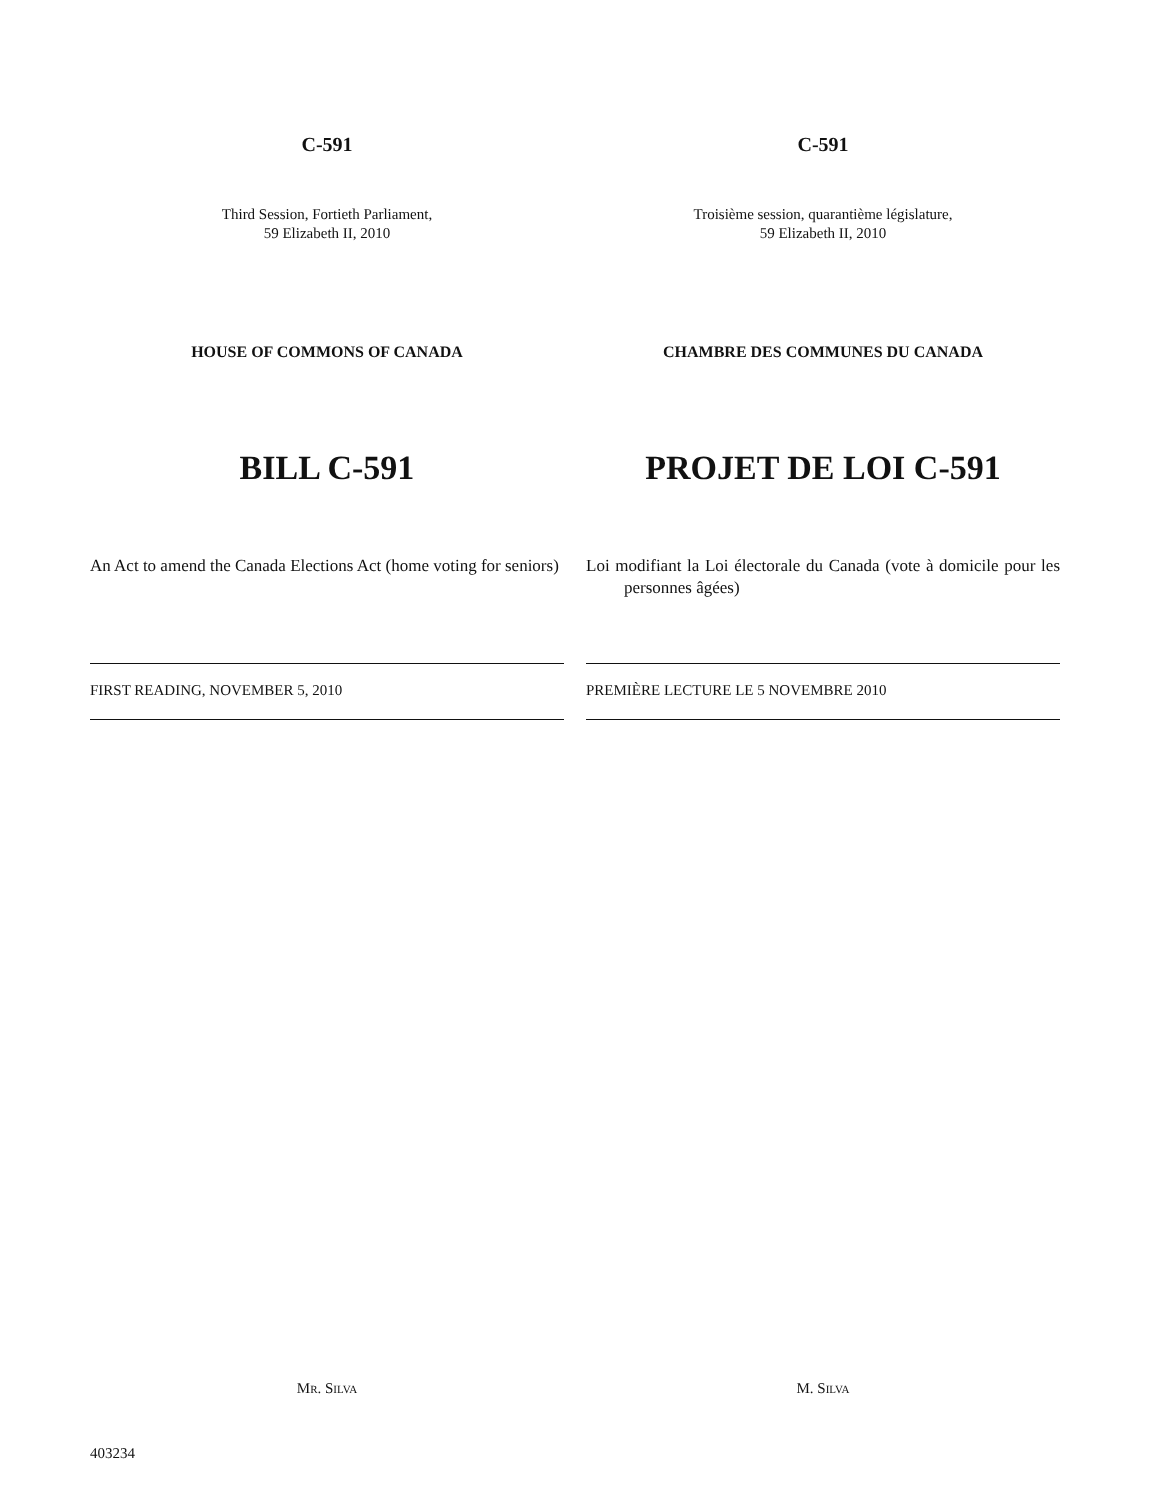C-591
Third Session, Fortieth Parliament,
59 Elizabeth II, 2010
HOUSE OF COMMONS OF CANADA
BILL C-591
An Act to amend the Canada Elections Act (home voting for seniors)
FIRST READING, NOVEMBER 5, 2010
MR. SILVA
C-591
Troisième session, quarantième législature,
59 Elizabeth II, 2010
CHAMBRE DES COMMUNES DU CANADA
PROJET DE LOI C-591
Loi modifiant la Loi électorale du Canada (vote à domicile pour les personnes âgées)
PREMIÈRE LECTURE LE 5 NOVEMBRE 2010
M. SILVA
403234